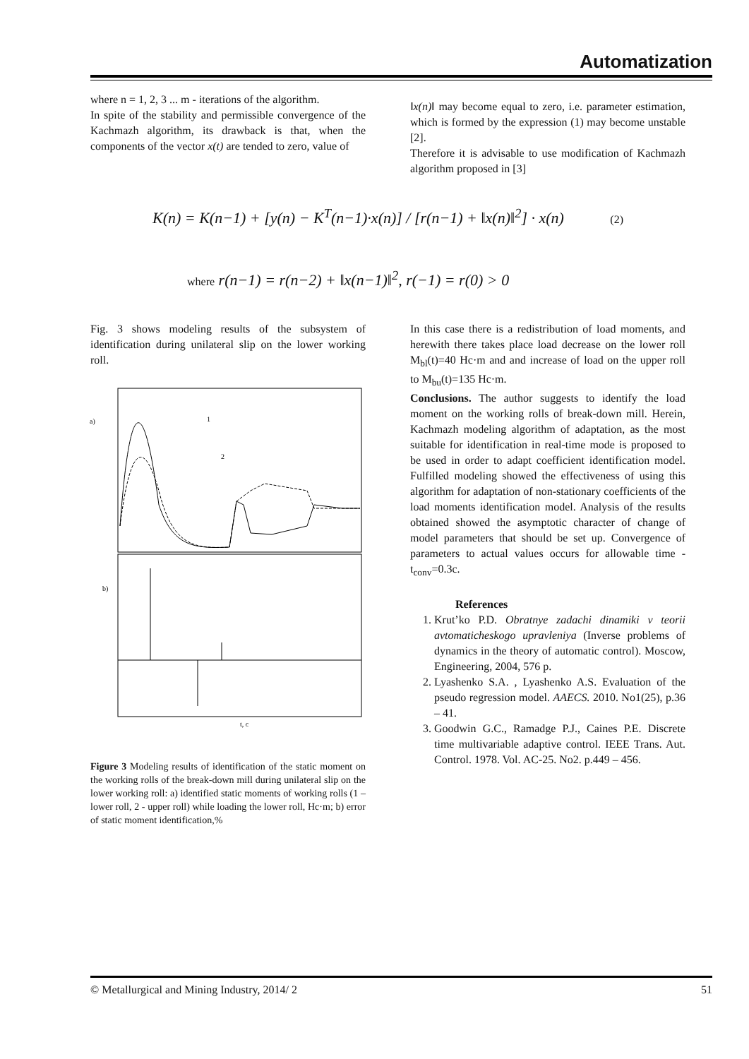Automatization
where n = 1, 2, 3 ... m - iterations of the algorithm.
In spite of the stability and permissible convergence of the Kachmazh algorithm, its drawback is that, when the components of the vector x(t) are tended to zero, value of
‖x(n)‖ may become equal to zero, i.e. parameter estimation, which is formed by the expression (1) may become unstable [2].
Therefore it is advisable to use modification of Kachmazh algorithm proposed in [3]
K(n) = K(n−1) + [y(n) − K<sup>T</sup>(n−1)·x(n)] / [r(n−1) + ‖x(n)‖<sup>2</sup>] · x(n) (2)
where r(n−1) = r(n−2) + ‖x(n−1)‖<sup>2</sup>, r(−1) = r(0) > 0
Fig. 3 shows modeling results of the subsystem of identification during unilateral slip on the lower working roll.
a)
b)
t, c
1
2
Figure 3 Modeling results of identification of the static moment on the working rolls of the break-down mill during unilateral slip on the lower working roll: a) identified static moments of working rolls (1 – lower roll, 2 - upper roll) while loading the lower roll, Hc·m; b) error of static moment identification,%
In this case there is a redistribution of load moments, and herewith there takes place load decrease on the lower roll M<sub>bl</sub>(t)=40 Hc·m and and increase of load on the upper roll to M<sub>bu</sub>(t)=135 Hc·m.
Conclusions. The author suggests to identify the load moment on the working rolls of break-down mill. Herein, Kachmazh modeling algorithm of adaptation, as the most suitable for identification in real-time mode is proposed to be used in order to adapt coefficient identification model. Fulfilled modeling showed the effectiveness of using this algorithm for adaptation of non-stationary coefficients of the load moments identification model. Analysis of the results obtained showed the asymptotic character of change of model parameters that should be set up. Convergence of parameters to actual values occurs for allowable time - t<sub>conv</sub>=0.3c.
References
1. Krut’ko P.D. Obratnye zadachi dinamiki v teorii avtomaticheskogo upravleniya (Inverse problems of dynamics in the theory of automatic control). Moscow, Engineering, 2004, 576 p.
2. Lyashenko S.A. , Lyashenko A.S. Evaluation of the pseudo regression model. AAECS. 2010. No1(25), p.36 – 41.
3. Goodwin G.C., Ramadge P.J., Caines P.E. Discrete time multivariable adaptive control. IEEE Trans. Aut. Control. 1978. Vol. AC-25. No2. p.449 – 456.
© Metallurgical and Mining Industry, 2014/ 2 51